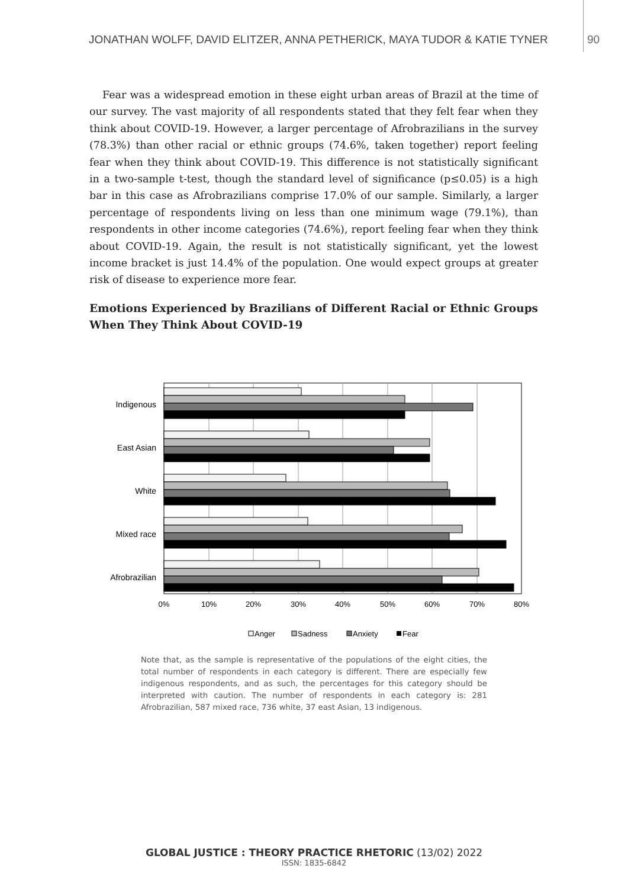JONATHAN WOLFF, DAVID ELITZER, ANNA PETHERICK, MAYA TUDOR & KATIE TYNER
90
Fear was a widespread emotion in these eight urban areas of Brazil at the time of our survey. The vast majority of all respondents stated that they felt fear when they think about COVID-19. However, a larger percentage of Afrobrazilians in the survey (78.3%) than other racial or ethnic groups (74.6%, taken together) report feeling fear when they think about COVID-19. This difference is not statistically significant in a two-sample t-test, though the standard level of significance (p≤0.05) is a high bar in this case as Afrobrazilians comprise 17.0% of our sample. Similarly, a larger percentage of respondents living on less than one minimum wage (79.1%), than respondents in other income categories (74.6%), report feeling fear when they think about COVID-19. Again, the result is not statistically significant, yet the lowest income bracket is just 14.4% of the population. One would expect groups at greater risk of disease to experience more fear.
Emotions Experienced by Brazilians of Different Racial or Ethnic Groups When They Think About COVID-19
Indigenous
East Asian
White
Mixed race
Afrobrazilian
0%
10%
20%
30%
40%
50%
60%
70%
80%
Anger
Sadness
Anxiety
Fear
Note that, as the sample is representative of the populations of the eight cities, the total number of respondents in each category is different. There are especially few indigenous respondents, and as such, the percentages for this category should be interpreted with caution. The number of respondents in each category is: 281 Afrobrazilian, 587 mixed race, 736 white, 37 east Asian, 13 indigenous.
GLOBAL JUSTICE : THEORY PRACTICE RHETORIC (13/02) 2022
ISSN: 1835-6842